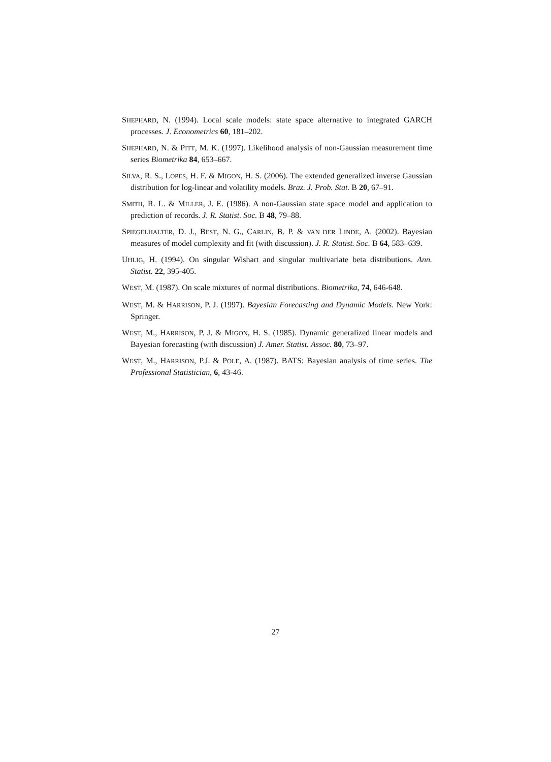SHEPHARD, N. (1994). Local scale models: state space alternative to integrated GARCH processes. J. Econometrics 60, 181–202.
SHEPHARD, N. & PITT, M. K. (1997). Likelihood analysis of non-Gaussian measurement time series Biometrika 84, 653–667.
SILVA, R. S., LOPES, H. F. & MIGON, H. S. (2006). The extended generalized inverse Gaussian distribution for log-linear and volatility models. Braz. J. Prob. Stat. B 20, 67–91.
SMITH, R. L. & MILLER, J. E. (1986). A non-Gaussian state space model and application to prediction of records. J. R. Statist. Soc. B 48, 79–88.
SPIEGELHALTER, D. J., BEST, N. G., CARLIN, B. P. & VAN DER LINDE, A. (2002). Bayesian measures of model complexity and fit (with discussion). J. R. Statist. Soc. B 64, 583–639.
UHLIG, H. (1994). On singular Wishart and singular multivariate beta distributions. Ann. Statist. 22, 395-405.
WEST, M. (1987). On scale mixtures of normal distributions. Biometrika, 74, 646-648.
WEST, M. & HARRISON, P. J. (1997). Bayesian Forecasting and Dynamic Models. New York: Springer.
WEST, M., HARRISON, P. J. & MIGON, H. S. (1985). Dynamic generalized linear models and Bayesian forecasting (with discussion) J. Amer. Statist. Assoc. 80, 73–97.
WEST, M., HARRISON, P.J. & POLE, A. (1987). BATS: Bayesian analysis of time series. The Professional Statistician, 6, 43-46.
27